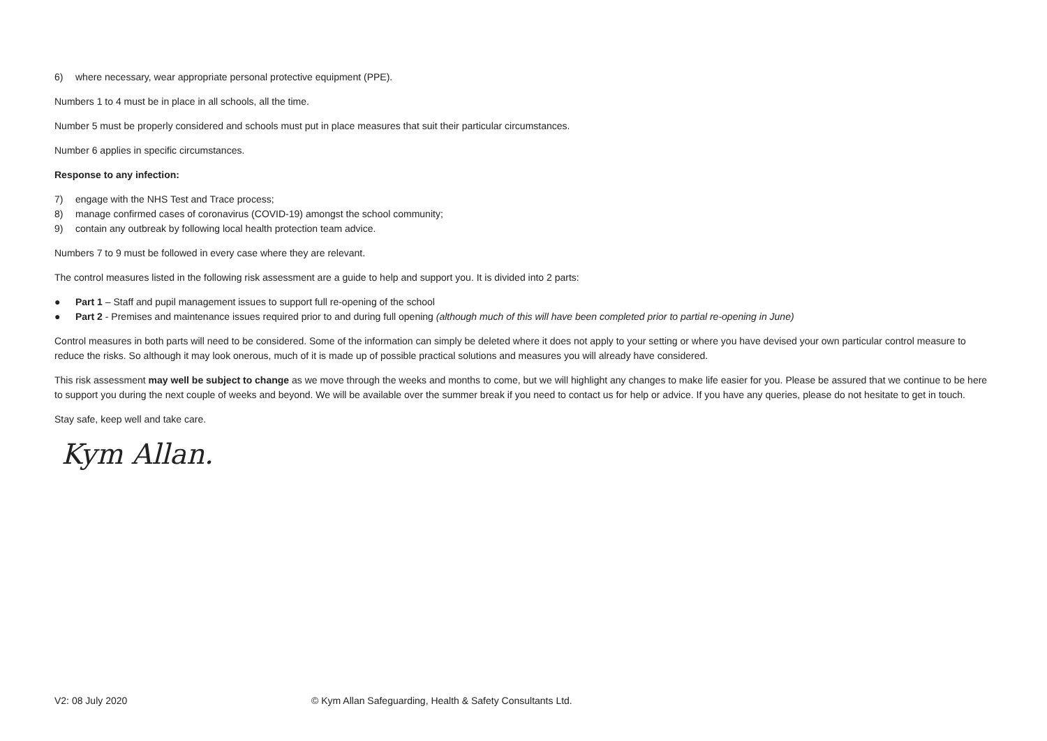6) where necessary, wear appropriate personal protective equipment (PPE).
Numbers 1 to 4 must be in place in all schools, all the time.
Number 5 must be properly considered and schools must put in place measures that suit their particular circumstances.
Number 6 applies in specific circumstances.
Response to any infection:
7) engage with the NHS Test and Trace process;
8) manage confirmed cases of coronavirus (COVID-19) amongst the school community;
9) contain any outbreak by following local health protection team advice.
Numbers 7 to 9 must be followed in every case where they are relevant.
The control measures listed in the following risk assessment are a guide to help and support you. It is divided into 2 parts:
● Part 1 – Staff and pupil management issues to support full re-opening of the school
● Part 2 - Premises and maintenance issues required prior to and during full opening (although much of this will have been completed prior to partial re-opening in June)
Control measures in both parts will need to be considered. Some of the information can simply be deleted where it does not apply to your setting or where you have devised your own particular control measure to reduce the risks. So although it may look onerous, much of it is made up of possible practical solutions and measures you will already have considered.
This risk assessment may well be subject to change as we move through the weeks and months to come, but we will highlight any changes to make life easier for you. Please be assured that we continue to be here to support you during the next couple of weeks and beyond. We will be available over the summer break if you need to contact us for help or advice. If you have any queries, please do not hesitate to get in touch.
Stay safe, keep well and take care.
Kym Allan.
V2: 08 July 2020 © Kym Allan Safeguarding, Health & Safety Consultants Ltd.